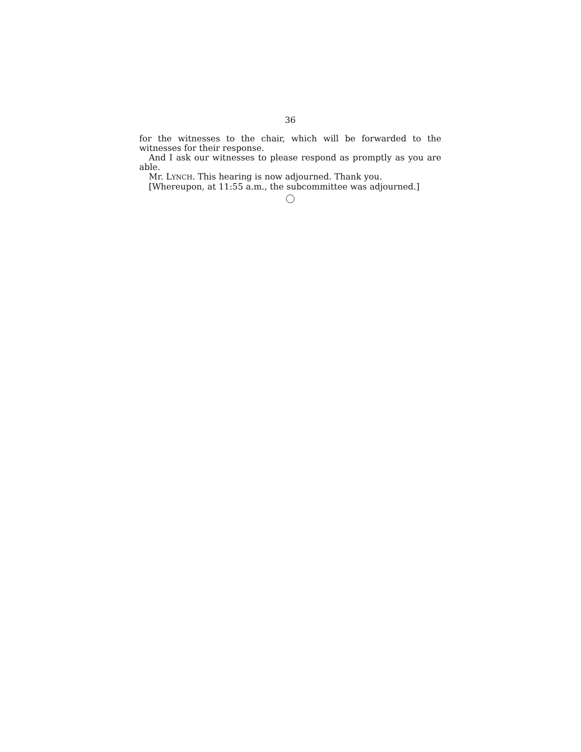36
for the witnesses to the chair, which will be forwarded to the witnesses for their response.
And I ask our witnesses to please respond as promptly as you are able.
Mr. LYNCH. This hearing is now adjourned. Thank you.
[Whereupon, at 11:55 a.m., the subcommittee was adjourned.]